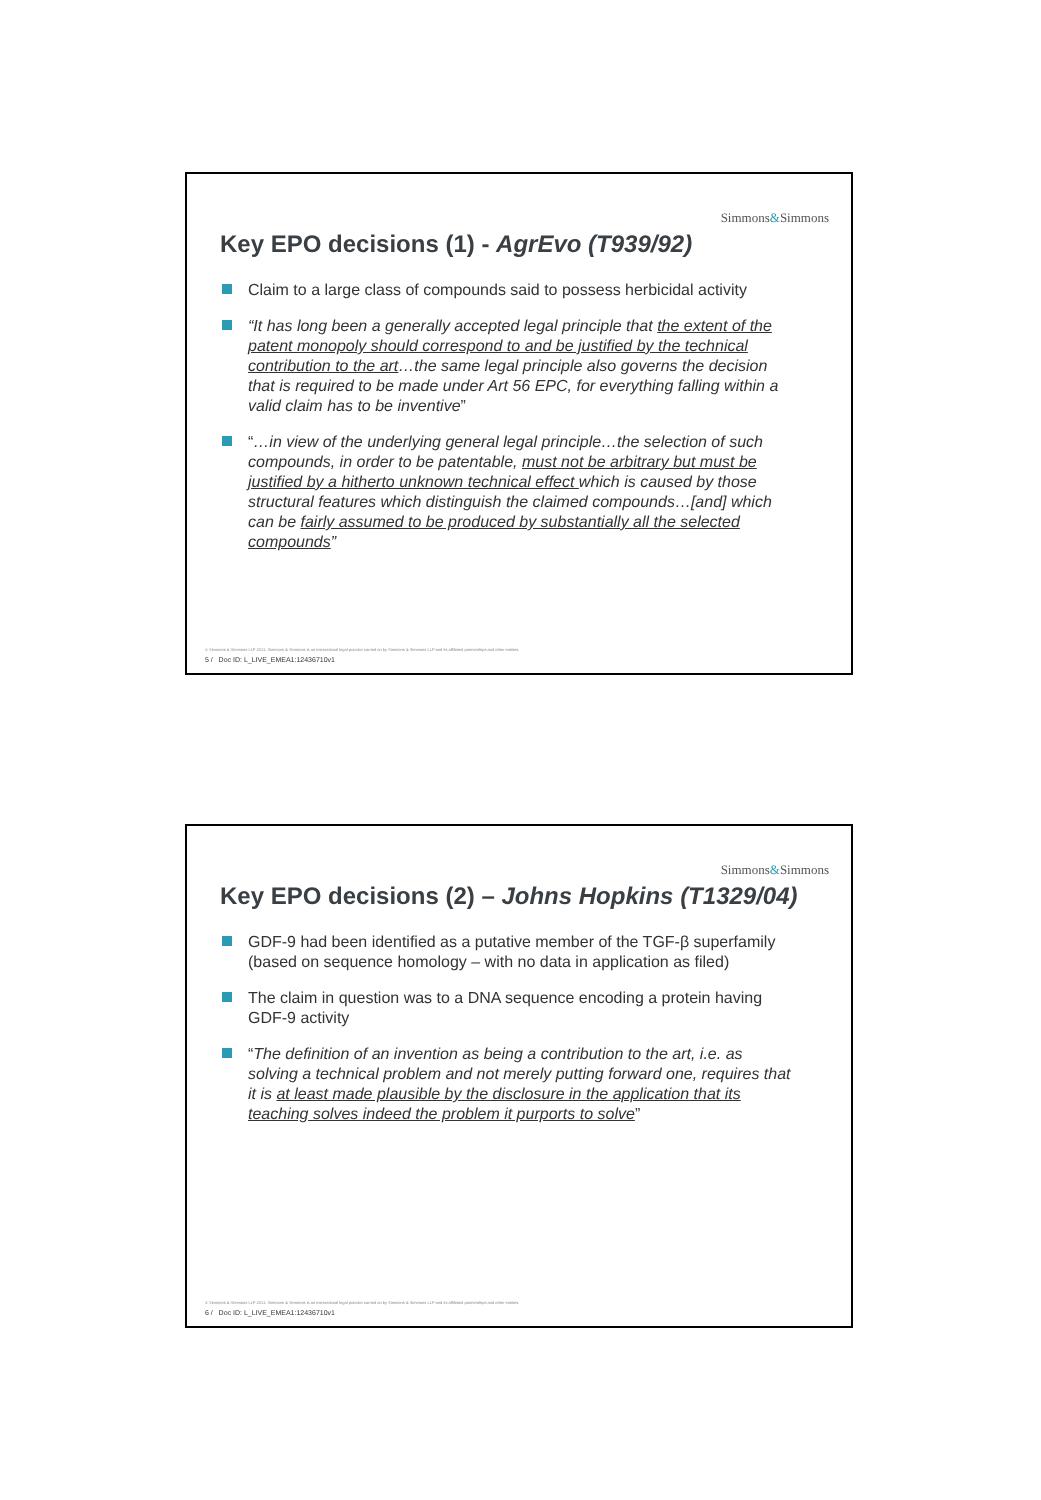Simmons&Simmons
Key EPO decisions (1) - AgrEvo (T939/92)
Claim to a large class of compounds said to possess herbicidal activity
“It has long been a generally accepted legal principle that the extent of the patent monopoly should correspond to and be justified by the technical contribution to the art…the same legal principle also governs the decision that is required to be made under Art 56 EPC, for everything falling within a valid claim has to be inventive”
“…in view of the underlying general legal principle…the selection of such compounds, in order to be patentable, must not be arbitrary but must be justified by a hitherto unknown technical effect which is caused by those structural features which distinguish the claimed compounds…[and] which can be fairly assumed to be produced by substantially all the selected compounds”
© Simmons & Simmons LLP 2011. Simmons & Simmons is an international legal practice carried on by Simmons & Simmons LLP and its affiliated partnerships and other entities.
5 / Doc ID: L_LIVE_EMEA1:12436710v1
Simmons&Simmons
Key EPO decisions (2) – Johns Hopkins (T1329/04)
GDF-9 had been identified as a putative member of the TGF-β superfamily (based on sequence homology – with no data in application as filed)
The claim in question was to a DNA sequence encoding a protein having GDF-9 activity
“The definition of an invention as being a contribution to the art, i.e. as solving a technical problem and not merely putting forward one, requires that it is at least made plausible by the disclosure in the application that its teaching solves indeed the problem it purports to solve”
© Simmons & Simmons LLP 2011. Simmons & Simmons is an international legal practice carried on by Simmons & Simmons LLP and its affiliated partnerships and other entities.
6 / Doc ID: L_LIVE_EMEA1:12436710v1